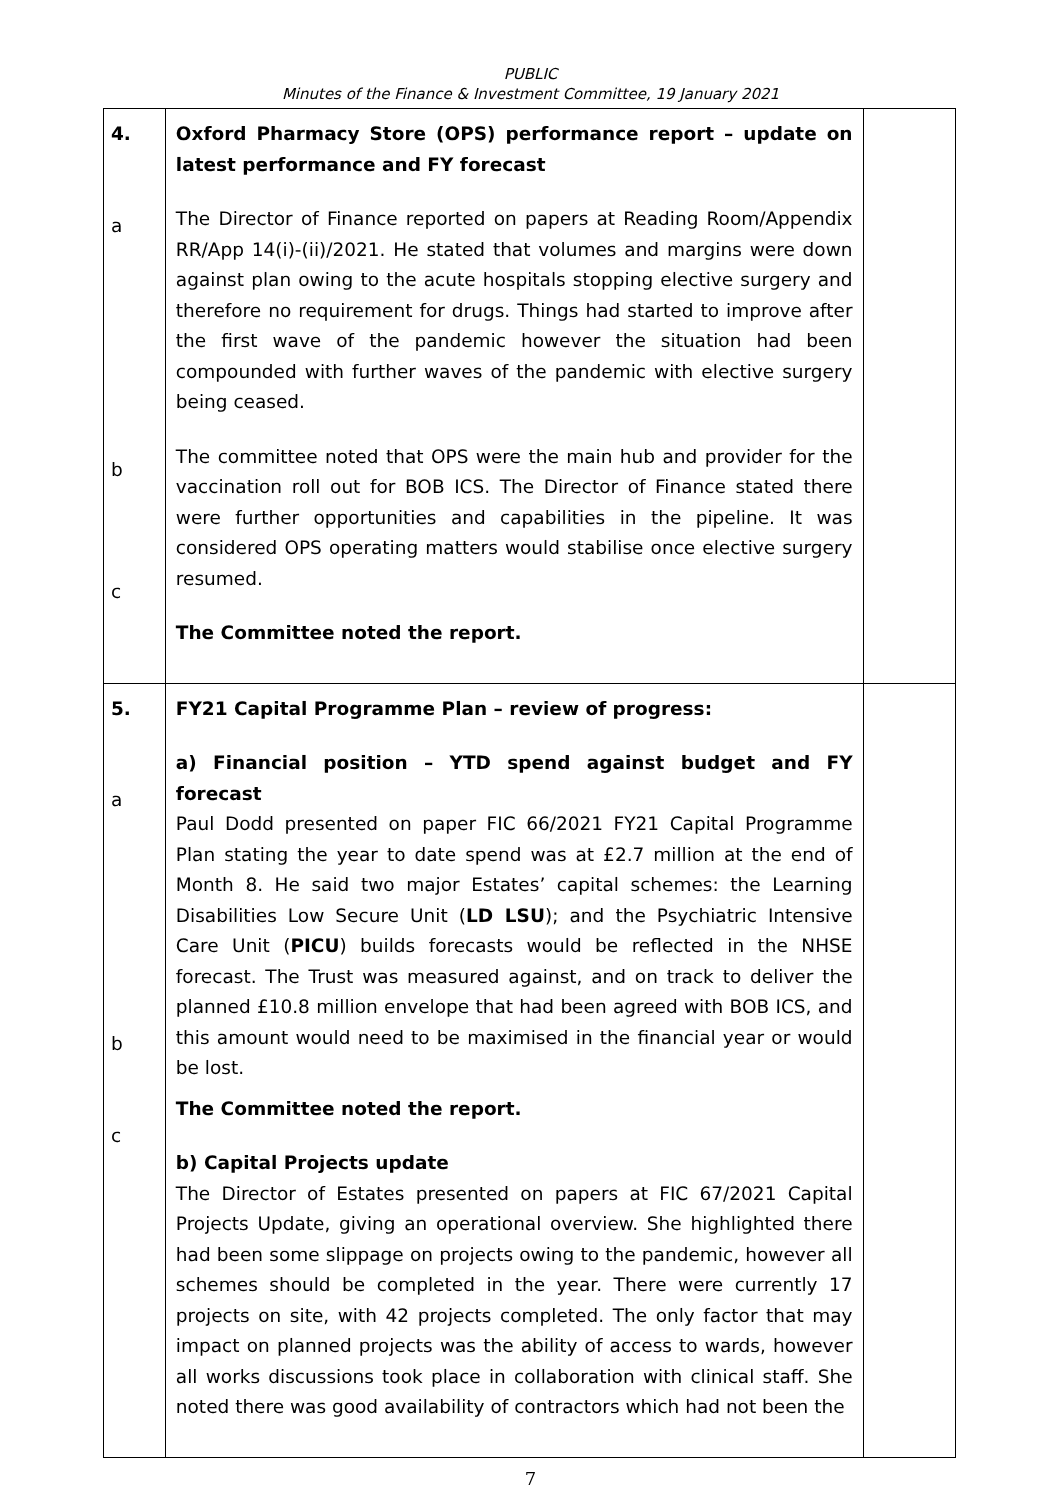PUBLIC
Minutes of the Finance & Investment Committee, 19 January 2021
| 4. a b c | Oxford Pharmacy Store (OPS) performance report – update on latest performance and FY forecast The Director of Finance reported on papers at Reading Room/Appendix RR/App 14(i)-(ii)/2021. He stated that volumes and margins were down against plan owing to the acute hospitals stopping elective surgery and therefore no requirement for drugs. Things had started to improve after the first wave of the pandemic however the situation had been compounded with further waves of the pandemic with elective surgery being ceased. The committee noted that OPS were the main hub and provider for the vaccination roll out for BOB ICS. The Director of Finance stated there were further opportunities and capabilities in the pipeline. It was considered OPS operating matters would stabilise once elective surgery resumed. The Committee noted the report. | |
| 5. a b c | FY21 Capital Programme Plan – review of progress: a) Financial position – YTD spend against budget and FY forecast Paul Dodd presented on paper FIC 66/2021 FY21 Capital Programme Plan stating the year to date spend was at £2.7 million at the end of Month 8. He said two major Estates’ capital schemes: the Learning Disabilities Low Secure Unit ( LD LSU ); and the Psychiatric Intensive Care Unit ( PICU ) builds forecasts would be reflected in the NHSE forecast. The Trust was measured against, and on track to deliver the planned £10.8 million envelope that had been agreed with BOB ICS, and this amount would need to be maximised in the financial year or would be lost. The Committee noted the report. b) Capital Projects update The Director of Estates presented on papers at FIC 67/2021 Capital Projects Update, giving an operational overview. She highlighted there had been some slippage on projects owing to the pandemic, however all schemes should be completed in the year. There were currently 17 projects on site, with 42 projects completed. The only factor that may impact on planned projects was the ability of access to wards, however all works discussions took place in collaboration with clinical staff. She noted there was good availability of contractors which had not been the | |
7